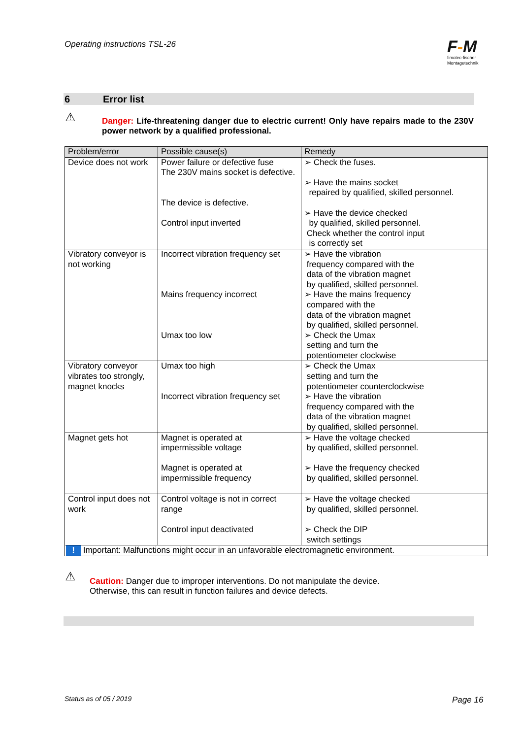Operating instructions TSL-26
F-M
fimotec-fischer
Montagetechnik
6 Error list
⚠
Danger: Life-threatening danger due to electric current! Only have repairs made to the 230V power network by a qualified professional.
| Problem/error | Possible cause(s) | Remedy |
| --- | --- | --- |
| Device does not work | Power failure or defective fuse The 230V mains socket is defective. The device is defective. Control input inverted | ➢ Check the fuses. ➢ Have the mains socket repaired by qualified, skilled personnel. ➢ Have the device checked by qualified, skilled personnel. Check whether the control input is correctly set |
| Vibratory conveyor is not working | Incorrect vibration frequency set Mains frequency incorrect Umax too low | ➢ Have the vibration frequency compared with the data of the vibration magnet by qualified, skilled personnel. ➢ Have the mains frequency compared with the data of the vibration magnet by qualified, skilled personnel. ➢ Check the Umax setting and turn the potentiometer clockwise |
| Vibratory conveyor vibrates too strongly, magnet knocks | Umax too high Incorrect vibration frequency set | ➢ Check the Umax setting and turn the potentiometer counterclockwise ➢ Have the vibration frequency compared with the data of the vibration magnet by qualified, skilled personnel. |
| Magnet gets hot | Magnet is operated at impermissible voltage Magnet is operated at impermissible frequency | ➢ Have the voltage checked by qualified, skilled personnel. ➢ Have the frequency checked by qualified, skilled personnel. |
| Control input does not work | Control voltage is not in correct range Control input deactivated | ➢ Have the voltage checked by qualified, skilled personnel. ➢ Check the DIP switch settings |
| ! Important: Malfunctions might occur in an unfavorable electromagnetic environment. | | |
⚠
Caution: Danger due to improper interventions. Do not manipulate the device.
Otherwise, this can result in function failures and device defects.
Status as of 05 / 2019 Page 16